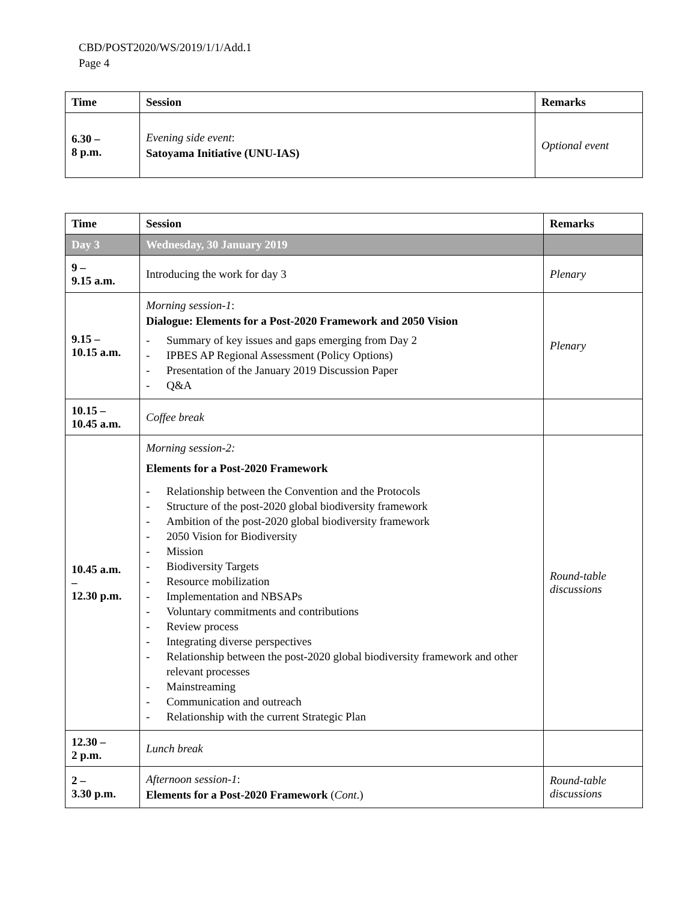CBD/POST2020/WS/2019/1/1/Add.1
Page 4
| Time | Session | Remarks |
| --- | --- | --- |
| 6.30 – 8 p.m. | Evening side event : Satoyama Initiative (UNU-IAS) | Optional event |
| Time | Session | Remarks |
| --- | --- | --- |
| Day 3 | Wednesday, 30 January 2019 | |
| 9 – 9.15 a.m. | Introducing the work for day 3 | Plenary |
| 9.15 – 10.15 a.m. | Morning session-1 : Dialogue: Elements for a Post-2020 Framework and 2050 Vision - Summary of key issues and gaps emerging from Day 2 - IPBES AP Regional Assessment (Policy Options) - Presentation of the January 2019 Discussion Paper - Q&A | Plenary |
| 10.15 – 10.45 a.m. | Coffee break | |
| 10.45 a.m. – 12.30 p.m. | Morning session-2: Elements for a Post-2020 Framework - Relationship between the Convention and the Protocols - Structure of the post-2020 global biodiversity framework - Ambition of the post-2020 global biodiversity framework - 2050 Vision for Biodiversity - Mission - Biodiversity Targets - Resource mobilization - Implementation and NBSAPs - Voluntary commitments and contributions - Review process - Integrating diverse perspectives - Relationship between the post-2020 global biodiversity framework and other relevant processes - Mainstreaming - Communication and outreach - Relationship with the current Strategic Plan | Round-table discussions |
| 12.30 – 2 p.m. | Lunch break | |
| 2 – 3.30 p.m. | Afternoon session-1 : Elements for a Post-2020 Framework ( Cont .) | Round-table discussions |